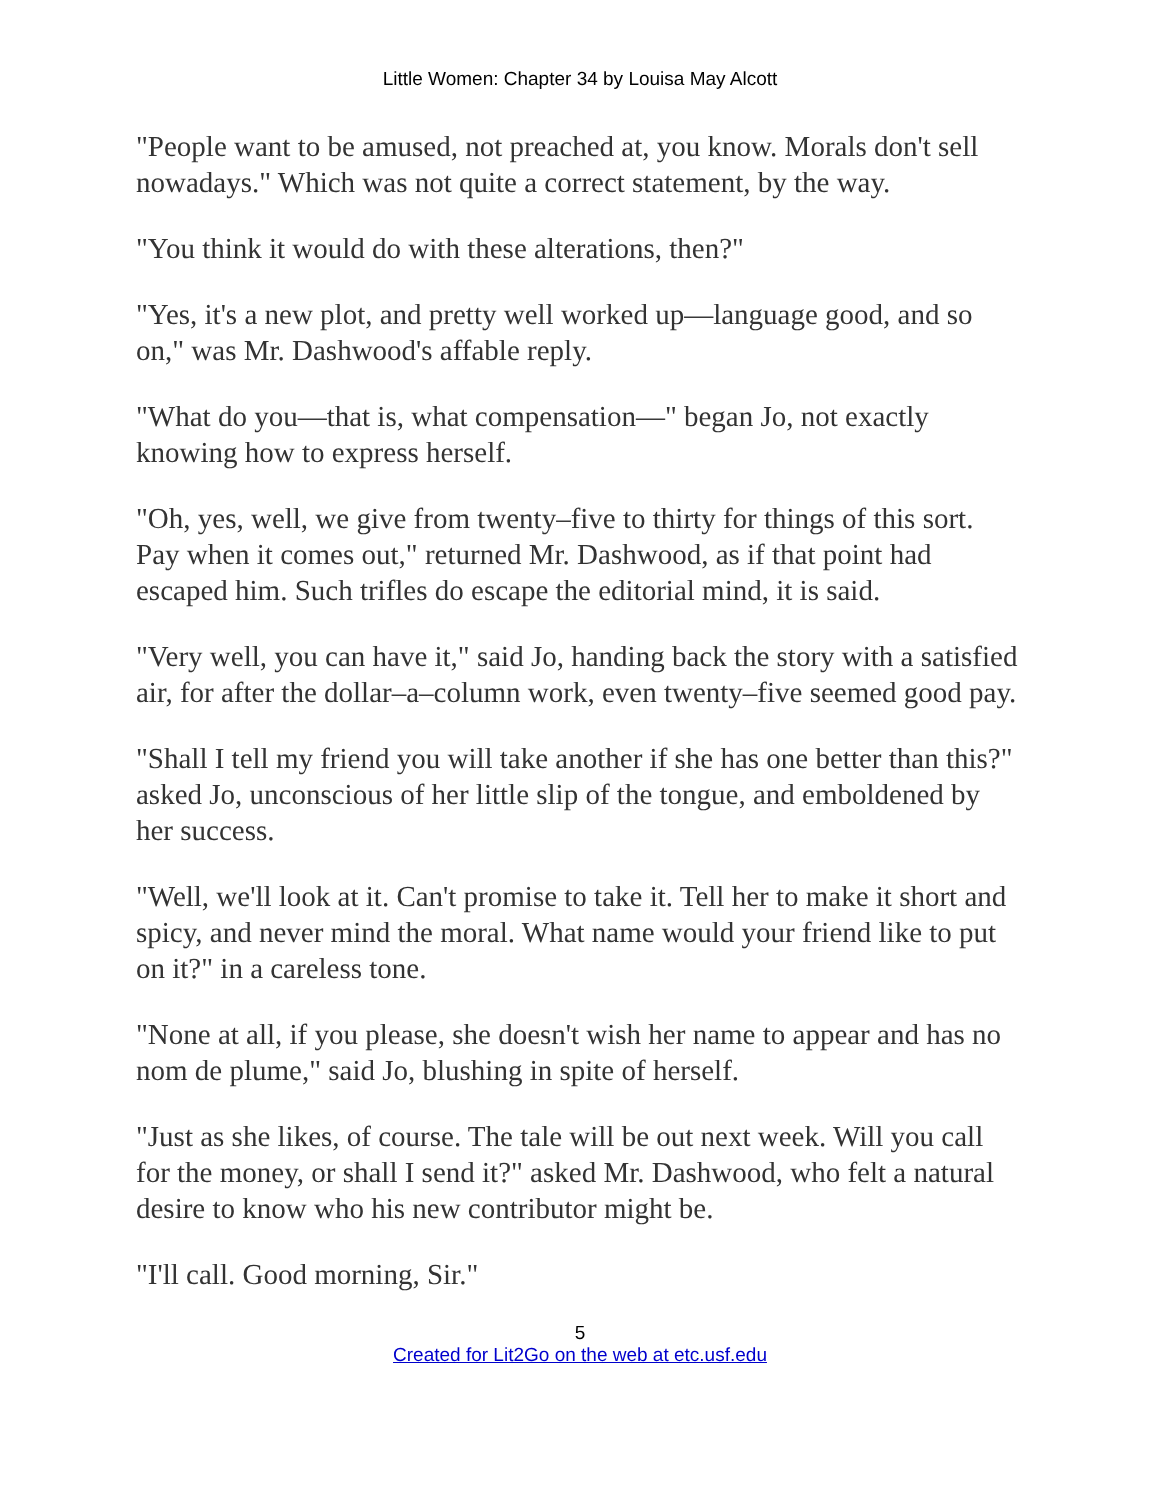Little Women: Chapter 34 by Louisa May Alcott
"People want to be amused, not preached at, you know. Morals don't sell nowadays." Which was not quite a correct statement, by the way.
"You think it would do with these alterations, then?"
"Yes, it's a new plot, and pretty well worked up—language good, and so on," was Mr. Dashwood's affable reply.
"What do you—that is, what compensation—" began Jo, not exactly knowing how to express herself.
"Oh, yes, well, we give from twenty–five to thirty for things of this sort. Pay when it comes out," returned Mr. Dashwood, as if that point had escaped him. Such trifles do escape the editorial mind, it is said.
"Very well, you can have it," said Jo, handing back the story with a satisfied air, for after the dollar–a–column work, even twenty–five seemed good pay.
"Shall I tell my friend you will take another if she has one better than this?" asked Jo, unconscious of her little slip of the tongue, and emboldened by her success.
"Well, we'll look at it. Can't promise to take it. Tell her to make it short and spicy, and never mind the moral. What name would your friend like to put on it?" in a careless tone.
"None at all, if you please, she doesn't wish her name to appear and has no nom de plume," said Jo, blushing in spite of herself.
"Just as she likes, of course. The tale will be out next week. Will you call for the money, or shall I send it?" asked Mr. Dashwood, who felt a natural desire to know who his new contributor might be.
"I'll call. Good morning, Sir."
5
Created for Lit2Go on the web at etc.usf.edu